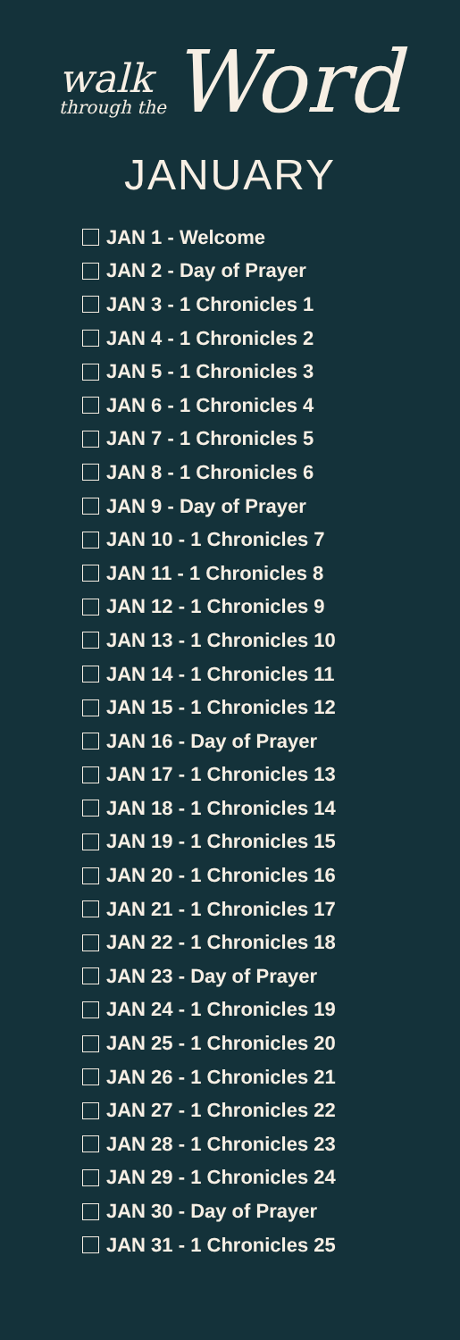walk
through the
Word
JANUARY
JAN 1 - Welcome
JAN 2 - Day of Prayer
JAN 3 - 1 Chronicles 1
JAN 4 - 1 Chronicles 2
JAN 5 - 1 Chronicles 3
JAN 6 - 1 Chronicles 4
JAN 7 - 1 Chronicles 5
JAN 8 - 1 Chronicles 6
JAN 9 - Day of Prayer
JAN 10 - 1 Chronicles 7
JAN 11 - 1 Chronicles 8
JAN 12 - 1 Chronicles 9
JAN 13 - 1 Chronicles 10
JAN 14 - 1 Chronicles 11
JAN 15 - 1 Chronicles 12
JAN 16 - Day of Prayer
JAN 17 - 1 Chronicles 13
JAN 18 - 1 Chronicles 14
JAN 19 - 1 Chronicles 15
JAN 20 - 1 Chronicles 16
JAN 21 - 1 Chronicles 17
JAN 22 - 1 Chronicles 18
JAN 23 - Day of Prayer
JAN 24 - 1 Chronicles 19
JAN 25 - 1 Chronicles 20
JAN 26 - 1 Chronicles 21
JAN 27 - 1 Chronicles 22
JAN 28 - 1 Chronicles 23
JAN 29 - 1 Chronicles 24
JAN 30 - Day of Prayer
JAN 31 - 1 Chronicles 25